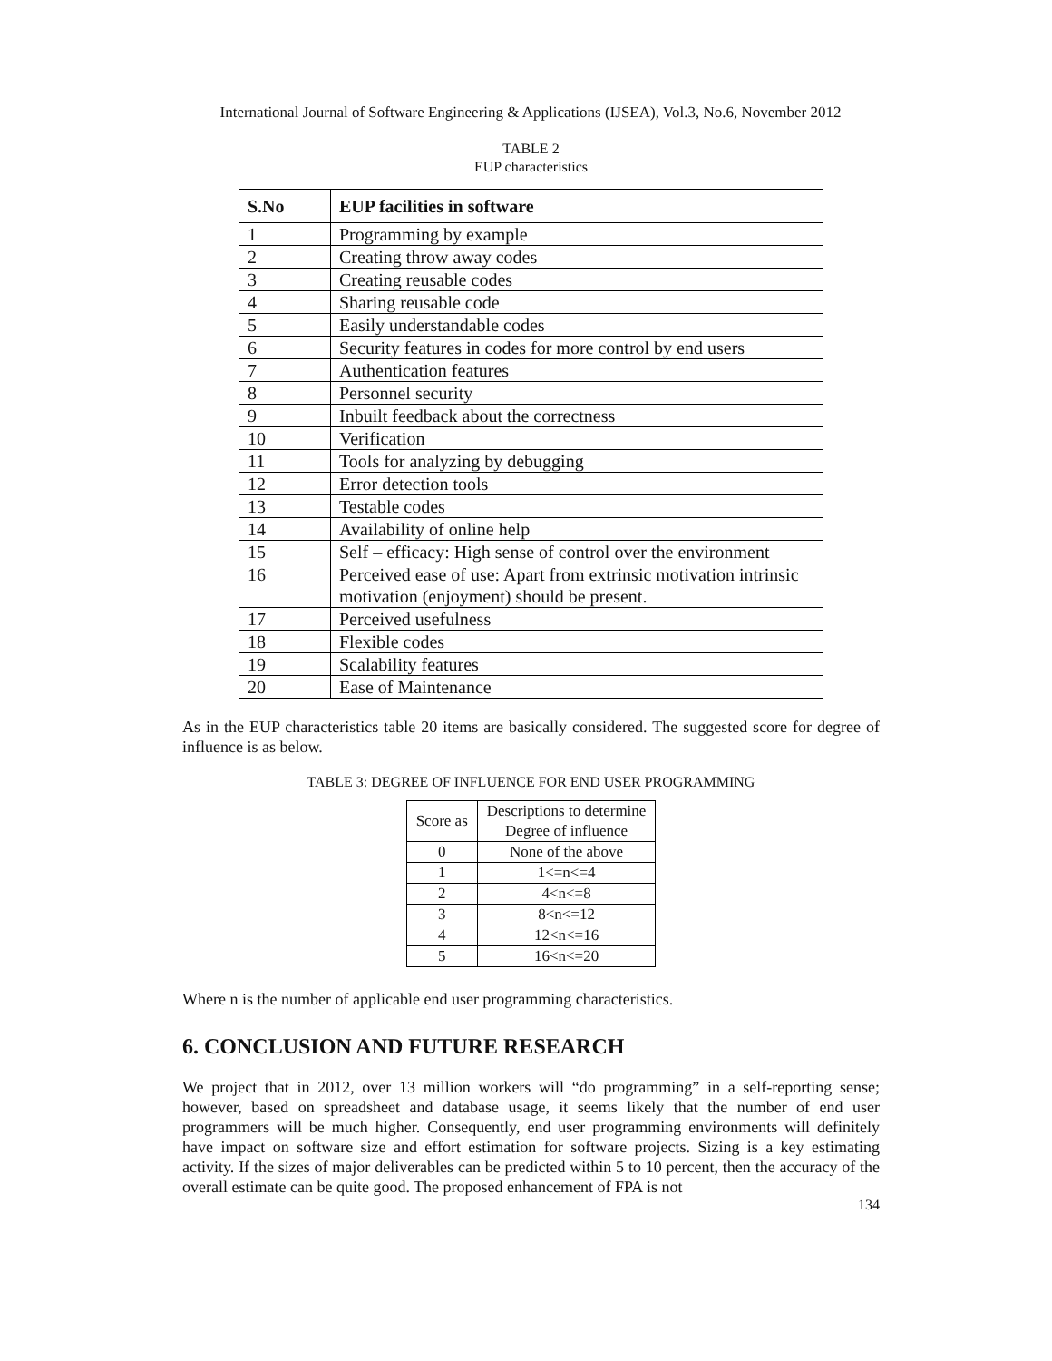International Journal of Software Engineering & Applications (IJSEA), Vol.3, No.6, November 2012
TABLE 2
EUP characteristics
| S.No | EUP facilities in software |
| --- | --- |
| 1 | Programming by example |
| 2 | Creating throw away codes |
| 3 | Creating reusable codes |
| 4 | Sharing reusable code |
| 5 | Easily understandable codes |
| 6 | Security features in codes for more control by end users |
| 7 | Authentication features |
| 8 | Personnel security |
| 9 | Inbuilt feedback about the correctness |
| 10 | Verification |
| 11 | Tools for analyzing by debugging |
| 12 | Error detection tools |
| 13 | Testable codes |
| 14 | Availability of online help |
| 15 | Self – efficacy: High sense of control over the environment |
| 16 | Perceived ease of use: Apart from extrinsic motivation intrinsic motivation (enjoyment) should be present. |
| 17 | Perceived usefulness |
| 18 | Flexible codes |
| 19 | Scalability features |
| 20 | Ease of Maintenance |
As in the EUP characteristics table 20 items are basically considered. The suggested score for degree of influence is as below.
TABLE 3: DEGREE OF INFLUENCE FOR END USER PROGRAMMING
| Score as | Descriptions to determine Degree of influence |
| 0 | None of the above |
| 1 | 1<=n<=4 |
| 2 | 4<n<=8 |
| 3 | 8<n<=12 |
| 4 | 12<n<=16 |
| 5 | 16<n<=20 |
Where n is the number of applicable end user programming characteristics.
6. CONCLUSION AND FUTURE RESEARCH
We project that in 2012, over 13 million workers will “do programming” in a self-reporting sense; however, based on spreadsheet and database usage, it seems likely that the number of end user programmers will be much higher. Consequently, end user programming environments will definitely have impact on software size and effort estimation for software projects. Sizing is a key estimating activity. If the sizes of major deliverables can be predicted within 5 to 10 percent, then the accuracy of the overall estimate can be quite good. The proposed enhancement of FPA is not
134